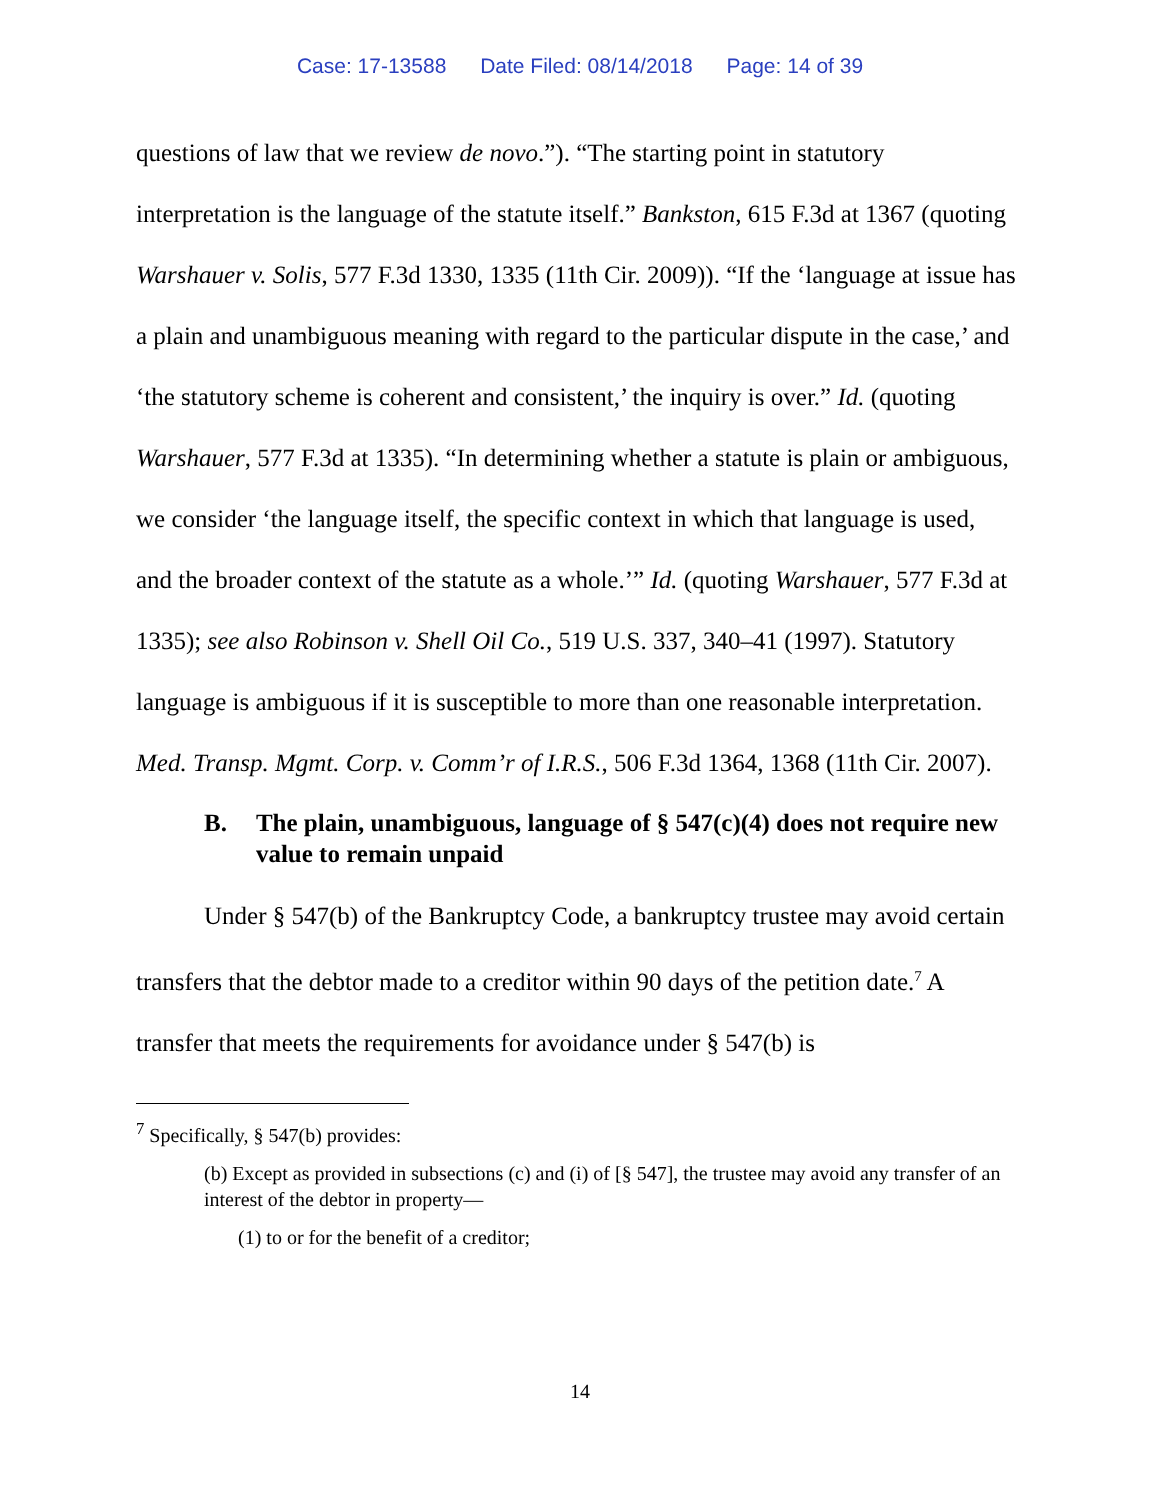Case: 17-13588 Date Filed: 08/14/2018 Page: 14 of 39
questions of law that we review de novo.”). “The starting point in statutory interpretation is the language of the statute itself.” Bankston, 615 F.3d at 1367 (quoting Warshauer v. Solis, 577 F.3d 1330, 1335 (11th Cir. 2009)). “If the ‘language at issue has a plain and unambiguous meaning with regard to the particular dispute in the case,’ and ‘the statutory scheme is coherent and consistent,’ the inquiry is over.” Id. (quoting Warshauer, 577 F.3d at 1335). “In determining whether a statute is plain or ambiguous, we consider ‘the language itself, the specific context in which that language is used, and the broader context of the statute as a whole.’” Id. (quoting Warshauer, 577 F.3d at 1335); see also Robinson v. Shell Oil Co., 519 U.S. 337, 340–41 (1997). Statutory language is ambiguous if it is susceptible to more than one reasonable interpretation. Med. Transp. Mgmt. Corp. v. Comm’r of I.R.S., 506 F.3d 1364, 1368 (11th Cir. 2007).
B. The plain, unambiguous, language of § 547(c)(4) does not require new value to remain unpaid
Under § 547(b) of the Bankruptcy Code, a bankruptcy trustee may avoid certain transfers that the debtor made to a creditor within 90 days of the petition date.<sup>7</sup> A transfer that meets the requirements for avoidance under § 547(b) is
<sup>7</sup> Specifically, § 547(b) provides:
(b) Except as provided in subsections (c) and (i) of [§ 547], the trustee may avoid any transfer of an interest of the debtor in property—
(1) to or for the benefit of a creditor;
14